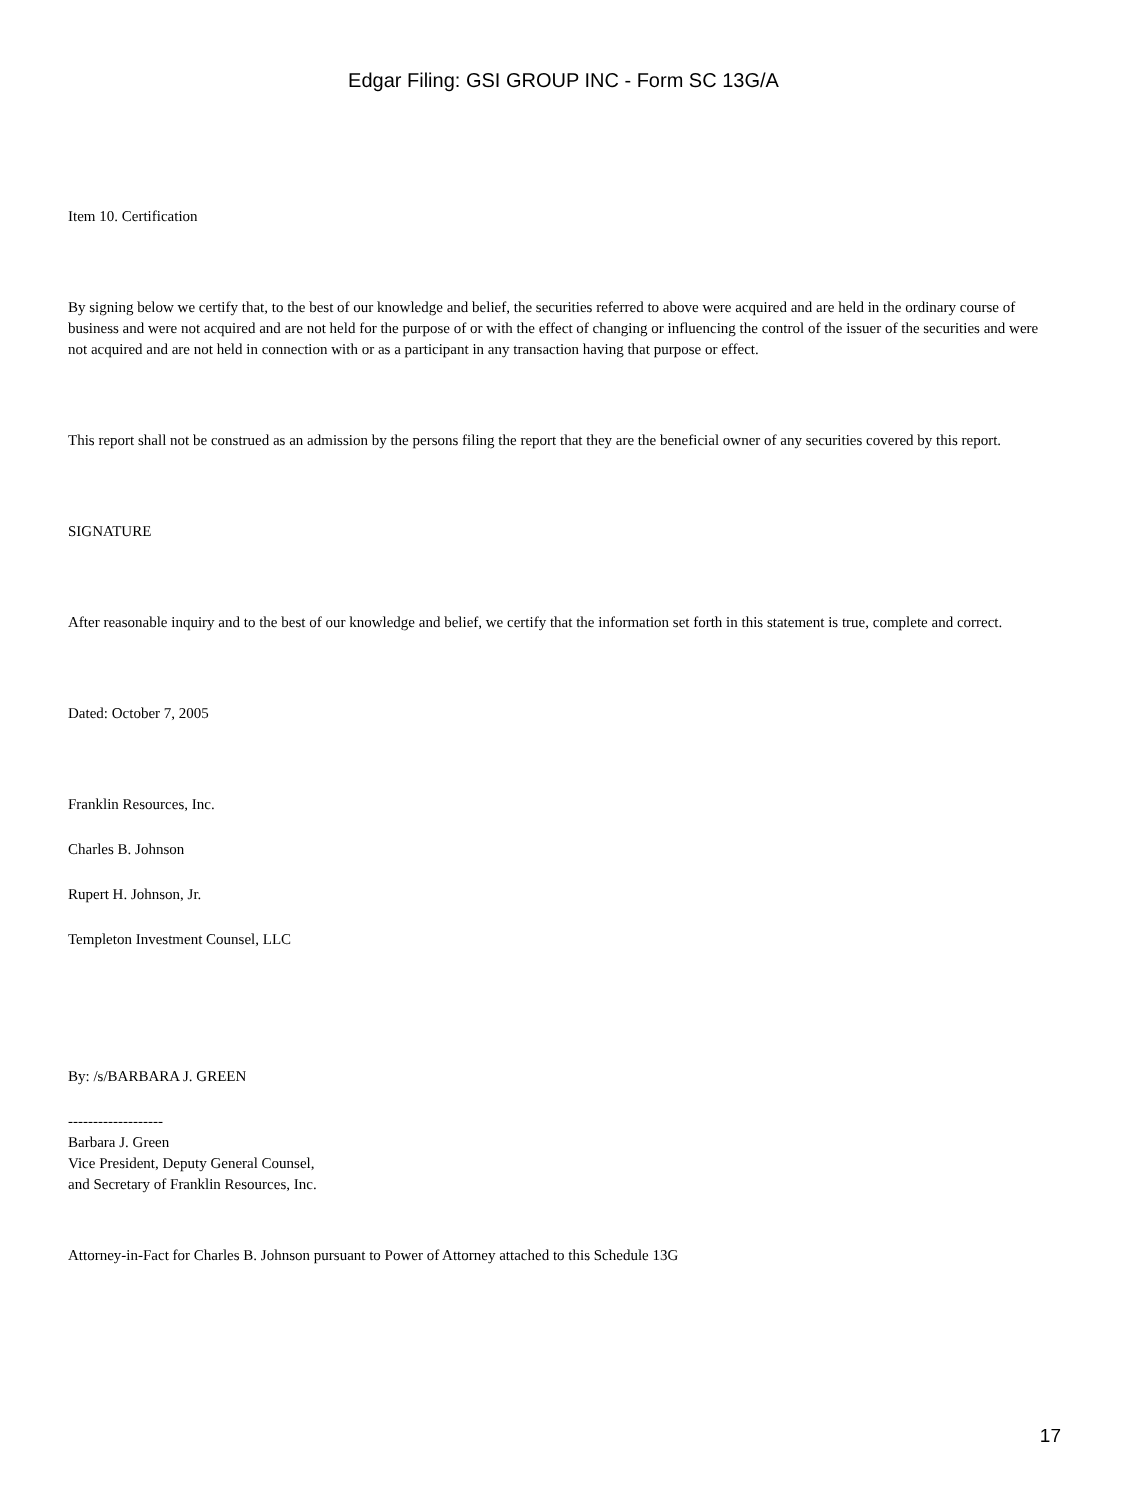Edgar Filing: GSI GROUP INC - Form SC 13G/A
Item 10. Certification
By signing below we certify that, to the best of our knowledge and belief, the securities referred to above were acquired and are held in the ordinary course of business and were not acquired and are not held for the purpose of or with the effect of changing or influencing the control of the issuer of the securities and were not acquired and are not held in connection with or as a participant in any transaction having that purpose or effect.
This report shall not be construed as an admission by the persons filing the report that they are the beneficial owner of any securities covered by this report.
SIGNATURE
After reasonable inquiry and to the best of our knowledge and belief, we certify that the information set forth in this statement is true, complete and correct.
Dated: October 7, 2005
Franklin Resources, Inc.
Charles B. Johnson
Rupert H. Johnson, Jr.
Templeton Investment Counsel, LLC
By: /s/BARBARA J. GREEN
-------------------
Barbara J. Green
Vice President, Deputy General Counsel,
and Secretary of Franklin Resources, Inc.
Attorney-in-Fact for Charles B. Johnson pursuant to Power of Attorney attached to this Schedule 13G
17